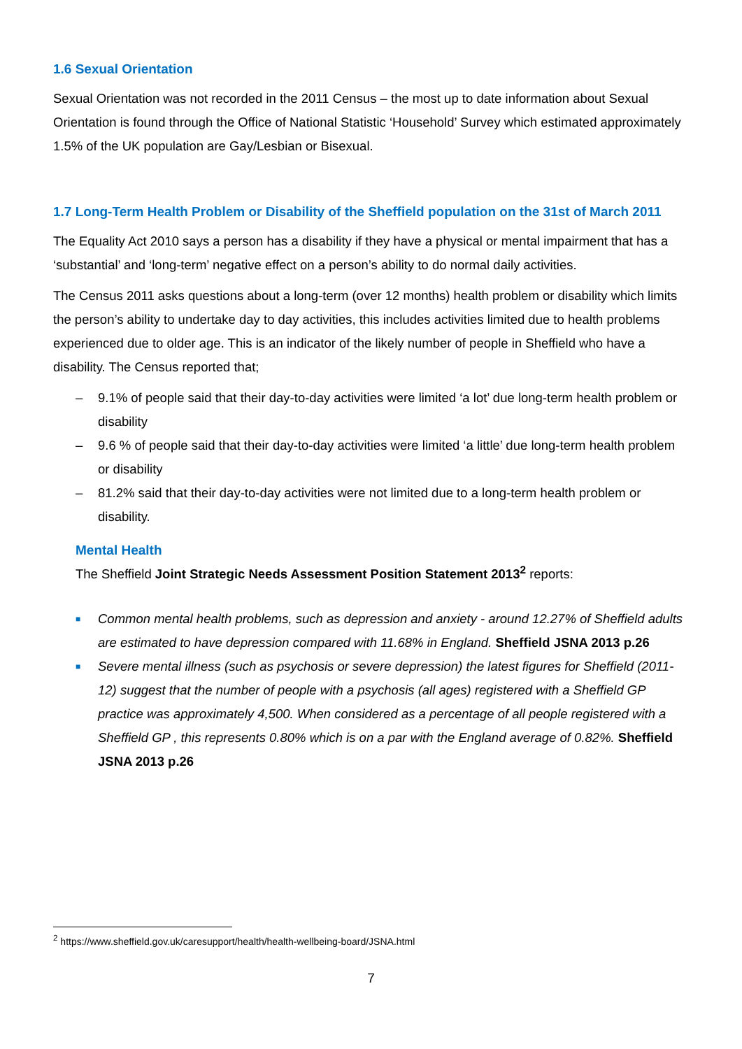1.6 Sexual Orientation
Sexual Orientation was not recorded in the 2011 Census – the most up to date information about Sexual Orientation is found through the Office of National Statistic ‘Household’ Survey which estimated approximately 1.5% of the UK population are Gay/Lesbian or Bisexual.
1.7 Long-Term Health Problem or Disability of the Sheffield population on the 31st of March 2011
The Equality Act 2010 says a person has a disability if they have a physical or mental impairment that has a ‘substantial’ and ‘long-term’ negative effect on a person’s ability to do normal daily activities.
The Census 2011 asks questions about a long-term (over 12 months) health problem or disability which limits the person’s ability to undertake day to day activities, this includes activities limited due to health problems experienced due to older age. This is an indicator of the likely number of people in Sheffield who have a disability. The Census reported that;
– 9.1% of people said that their day-to-day activities were limited ‘a lot’ due long-term health problem or disability
– 9.6 % of people said that their day-to-day activities were limited ‘a little’ due long-term health problem or disability
– 81.2% said that their day-to-day activities were not limited due to a long-term health problem or disability.
Mental Health
The Sheffield Joint Strategic Needs Assessment Position Statement 2013<sup>2</sup> reports:
■ Common mental health problems, such as depression and anxiety - around 12.27% of Sheffield adults are estimated to have depression compared with 11.68% in England. Sheffield JSNA 2013 p.26
■ Severe mental illness (such as psychosis or severe depression) the latest figures for Sheffield (2011-12) suggest that the number of people with a psychosis (all ages) registered with a Sheffield GP practice was approximately 4,500. When considered as a percentage of all people registered with a Sheffield GP , this represents 0.80% which is on a par with the England average of 0.82%. Sheffield JSNA 2013 p.26
<sup>2</sup> https://www.sheffield.gov.uk/caresupport/health/health-wellbeing-board/JSNA.html
7